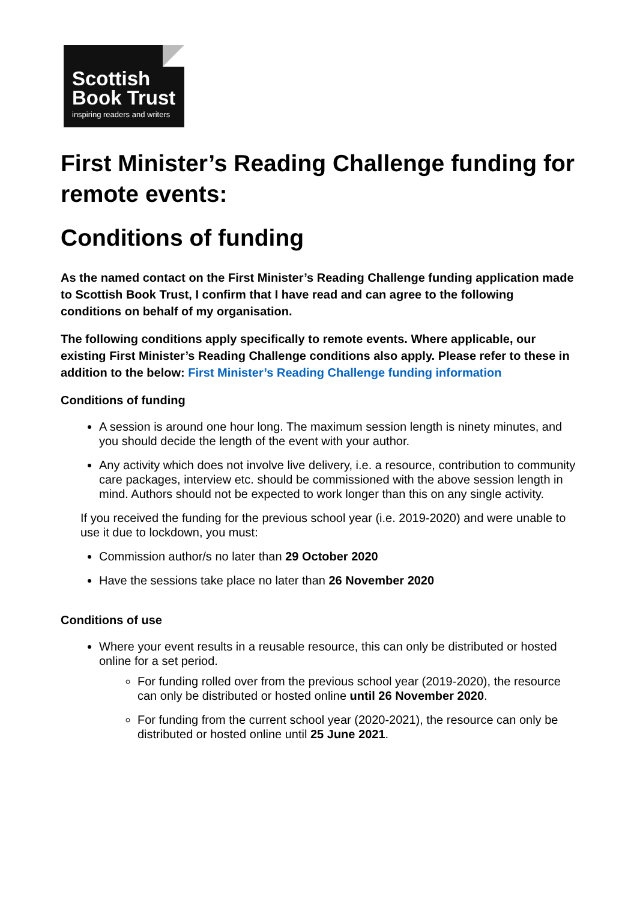Scottish
Book Trust
inspiring readers and writers
First Minister’s Reading Challenge funding for remote events:
Conditions of funding
As the named contact on the First Minister’s Reading Challenge funding application made to Scottish Book Trust, I confirm that I have read and can agree to the following conditions on behalf of my organisation.
The following conditions apply specifically to remote events. Where applicable, our existing First Minister’s Reading Challenge conditions also apply. Please refer to these in addition to the below: First Minister’s Reading Challenge funding information
Conditions of funding
A session is around one hour long. The maximum session length is ninety minutes, and you should decide the length of the event with your author.
Any activity which does not involve live delivery, i.e. a resource, contribution to community care packages, interview etc. should be commissioned with the above session length in mind. Authors should not be expected to work longer than this on any single activity.
If you received the funding for the previous school year (i.e. 2019-2020) and were unable to use it due to lockdown, you must:
Commission author/s no later than 29 October 2020
Have the sessions take place no later than 26 November 2020
Conditions of use
Where your event results in a reusable resource, this can only be distributed or hosted online for a set period.
For funding rolled over from the previous school year (2019-2020), the resource can only be distributed or hosted online until 26 November 2020.
For funding from the current school year (2020-2021), the resource can only be distributed or hosted online until 25 June 2021.